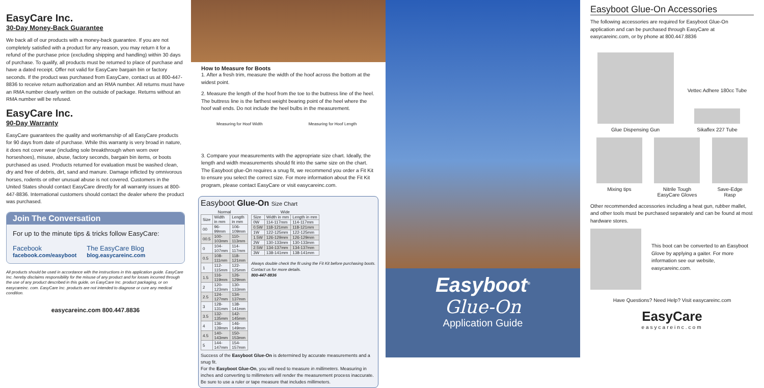EasyCare Inc.
30-Day Money-Back Guarantee
We back all of our products with a money-back guarantee. If you are not completely satisfied with a product for any reason, you may return it for a refund of the purchase price (excluding shipping and handling) within 30 days of purchase. To qualify, all products must be returned to place of purchase and have a dated receipt. Offer not valid for EasyCare bargain bin or factory seconds. If the product was purchased from EasyCare, contact us at 800-447-8836 to receive return authorization and an RMA number. All returns must have an RMA number clearly written on the outside of package. Returns without an RMA number will be refused.
EasyCare Inc.
90-Day Warranty
EasyCare guarantees the quality and workmanship of all EasyCare products for 90 days from date of purchase. While this warranty is very broad in nature, it does not cover wear (including sole breakthrough when worn over horseshoes), misuse, abuse, factory seconds, bargain bin items, or boots purchased as used. Products returned for evaluation must be washed clean, dry and free of debris, dirt, sand and manure. Damage inflicted by omnivorous horses, rodents or other unusual abuse is not covered. Customers in the United States should contact EasyCare directly for all warranty issues at 800-447-8836. International customers should contact the dealer where the product was purchased.
Join The Conversation
For up to the minute tips & tricks follow EasyCare:
Facebook
facebook.com/easyboot
The EasyCare Blog
blog.easycareinc.com
All products should be used in accordance with the instructions in this application guide. EasyCare Inc. hereby disclaims responsibility for the misuse of any product and for losses incurred through the use of any product described in this guide, on EasyCare Inc. product packaging, or on easycareinc. com. EasyCare Inc. products are not intended to diagnose or cure any medical condition.
easycareinc.com 800.447.8836
How to Measure for Boots
1. After a fresh trim, measure the width of the hoof across the bottom at the widest point.
2. Measure the length of the hoof from the toe to the buttress line of the heel. The buttress line is the farthest weight bearing point of the heel where the hoof wall ends. Do not include the heel bulbs in the measurement.
Measuring for Hoof Width Measuring for Hoof Length
3. Compare your measurements with the appropriate size chart. Ideally, the length and width measurements should fit into the same size on the chart. The Easyboot glue-On requires a snug fit, we recommend you order a Fit Kit to ensure you select the correct size. For more information about the Fit Kit program, please contact EasyCare or visit easycareinc.com.
Easyboot Glue-On Size Chart
| Normal | | |
| --- | --- | --- |
| Size | Width in mm | Length in mm |
| 00 | 96-99mm | 106-109mm |
| 00.5 | 100-103mm | 110-113mm |
| 0 | 104-107mm | 114-117mm |
| 0.5 | 108-111mm | 118-121mm |
| 1 | 112-115mm | 122-125mm |
| 1.5 | 116-119mm | 126-129mm |
| 2 | 120-123mm | 130-133mm |
| 2.5 | 124-127mm | 134-137mm |
| 3 | 128-131mm | 138-141mm |
| 3.5 | 132-135mm | 142-145mm |
| 4 | 136-139mm | 146-149mm |
| 4.5 | 140-143mm | 150-153mm |
| 5 | 144-147mm | 154-157mm |
| Wide | | |
| --- | --- | --- |
| Size | Width in mm | Length in mm |
| 0W | 114-117mm | 114-117mm |
| 0.5W | 118-121mm | 118-121mm |
| 1W | 122-125mm | 122-125mm |
| 1.5W | 126-129mm | 126-129mm |
| 2W | 130-133mm | 130-133mm |
| 2.5W | 134-137mm | 134-137mm |
| 3W | 138-141mm | 138-141mm |
Always double check the fit using the Fit Kit before purchasing boots. Contact us for more details.
800-447-8836
Success of the Easyboot Glue-On is determined by accurate measurements and a snug fit.
For the Easyboot Glue-On, you will need to measure in millimeters. Measuring in inches and converting to millimeters will render the measurement process inaccurate. Be sure to use a ruler or tape measure that includes millimeters.
Easyboot<sup>®</sup>
Glue-On
Application Guide
Easyboot Glue-On Accessories
The following accessories are required for Easyboot Glue-On application and can be purchased through EasyCare at easycareinc.com, or by phone at 800.447.8836
Glue Dispensing Gun
Vettec Adhere 180cc Tube
Sikaflex 227 Tube
Mixing tips Nitrile Tough
EasyCare Gloves
Save-Edge
Rasp
Other recommended accessories including a heat gun, rubber mallet, and other tools must be purchased separately and can be found at most hardware stores.
This boot can be converted to an Easyboot Glove by applying a gaiter. For more information see our website, easycareinc.com.
Have Questions? Need Help? Visit easycareinc.com
EasyCare
easycareinc.com